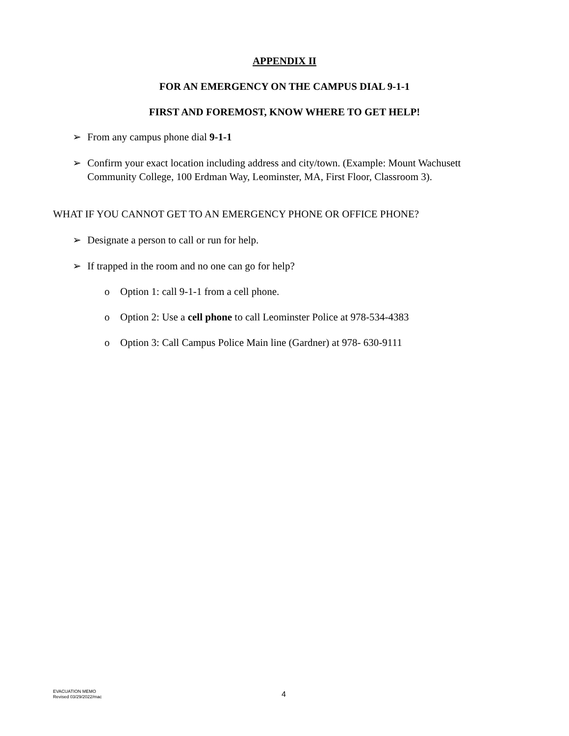APPENDIX II
FOR AN EMERGENCY ON THE CAMPUS DIAL 9-1-1
FIRST AND FOREMOST, KNOW WHERE TO GET HELP!
➢ From any campus phone dial 9-1-1
➢ Confirm your exact location including address and city/town. (Example: Mount Wachusett Community College, 100 Erdman Way, Leominster, MA, First Floor, Classroom 3).
WHAT IF YOU CANNOT GET TO AN EMERGENCY PHONE OR OFFICE PHONE?
➢ Designate a person to call or run for help.
➢ If trapped in the room and no one can go for help?
o Option 1: call 9-1-1 from a cell phone.
o Option 2: Use a cell phone to call Leominster Police at 978-534-4383
o Option 3: Call Campus Police Main line (Gardner) at 978- 630-9111
EVACUATION MEMO
Revised 03/29/2022/mac
4